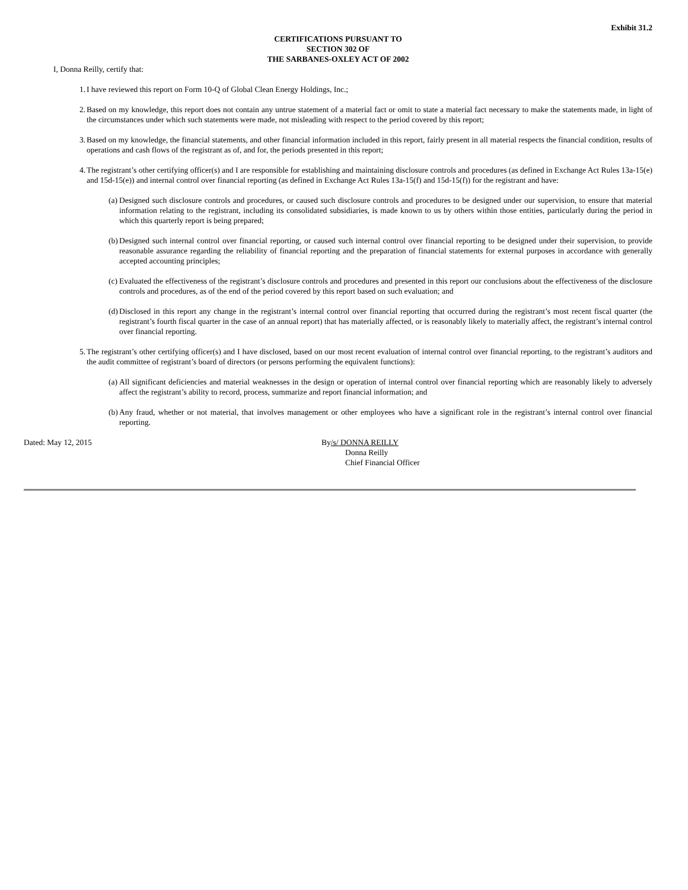Exhibit 31.2
CERTIFICATIONS PURSUANT TO
SECTION 302 OF
THE SARBANES-OXLEY ACT OF 2002
I, Donna Reilly, certify that:
1. I have reviewed this report on Form 10-Q of Global Clean Energy Holdings, Inc.;
2. Based on my knowledge, this report does not contain any untrue statement of a material fact or omit to state a material fact necessary to make the statements made, in light of the circumstances under which such statements were made, not misleading with respect to the period covered by this report;
3. Based on my knowledge, the financial statements, and other financial information included in this report, fairly present in all material respects the financial condition, results of operations and cash flows of the registrant as of, and for, the periods presented in this report;
4. The registrant’s other certifying officer(s) and I are responsible for establishing and maintaining disclosure controls and procedures (as defined in Exchange Act Rules 13a-15(e) and 15d-15(e)) and internal control over financial reporting (as defined in Exchange Act Rules 13a-15(f) and 15d-15(f)) for the registrant and have:
(a) Designed such disclosure controls and procedures, or caused such disclosure controls and procedures to be designed under our supervision, to ensure that material information relating to the registrant, including its consolidated subsidiaries, is made known to us by others within those entities, particularly during the period in which this quarterly report is being prepared;
(b) Designed such internal control over financial reporting, or caused such internal control over financial reporting to be designed under their supervision, to provide reasonable assurance regarding the reliability of financial reporting and the preparation of financial statements for external purposes in accordance with generally accepted accounting principles;
(c) Evaluated the effectiveness of the registrant’s disclosure controls and procedures and presented in this report our conclusions about the effectiveness of the disclosure controls and procedures, as of the end of the period covered by this report based on such evaluation; and
(d) Disclosed in this report any change in the registrant’s internal control over financial reporting that occurred during the registrant’s most recent fiscal quarter (the registrant’s fourth fiscal quarter in the case of an annual report) that has materially affected, or is reasonably likely to materially affect, the registrant’s internal control over financial reporting.
5. The registrant’s other certifying officer(s) and I have disclosed, based on our most recent evaluation of internal control over financial reporting, to the registrant’s auditors and the audit committee of registrant’s board of directors (or persons performing the equivalent functions):
(a) All significant deficiencies and material weaknesses in the design or operation of internal control over financial reporting which are reasonably likely to adversely affect the registrant’s ability to record, process, summarize and report financial information; and
(b) Any fraud, whether or not material, that involves management or other employees who have a significant role in the registrant’s internal control over financial reporting.
Dated: May 12, 2015 By/s/ DONNA REILLY
Donna Reilly
Chief Financial Officer